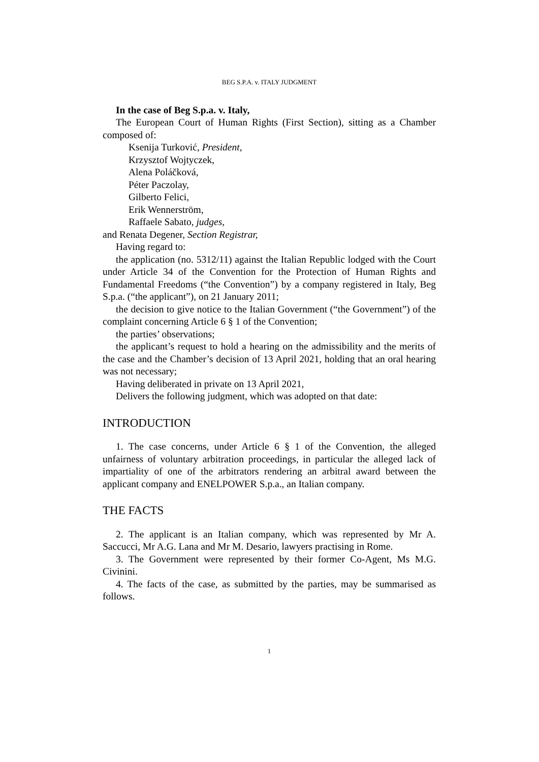BEG S.P.A. v. ITALY JUDGMENT
In the case of Beg S.p.a. v. Italy,
The European Court of Human Rights (First Section), sitting as a Chamber composed of:
Ksenija Turković, President,
Krzysztof Wojtyczek,
Alena Poláčková,
Péter Paczolay,
Gilberto Felici,
Erik Wennerström,
Raffaele Sabato, judges,
and Renata Degener, Section Registrar,
Having regard to:
the application (no. 5312/11) against the Italian Republic lodged with the Court under Article 34 of the Convention for the Protection of Human Rights and Fundamental Freedoms (“the Convention”) by a company registered in Italy, Beg S.p.a. (“the applicant”), on 21 January 2011;
the decision to give notice to the Italian Government (“the Government”) of the complaint concerning Article 6 § 1 of the Convention;
the parties’ observations;
the applicant’s request to hold a hearing on the admissibility and the merits of the case and the Chamber’s decision of 13 April 2021, holding that an oral hearing was not necessary;
Having deliberated in private on 13 April 2021,
Delivers the following judgment, which was adopted on that date:
INTRODUCTION
1. The case concerns, under Article 6 § 1 of the Convention, the alleged unfairness of voluntary arbitration proceedings, in particular the alleged lack of impartiality of one of the arbitrators rendering an arbitral award between the applicant company and ENELPOWER S.p.a., an Italian company.
THE FACTS
2. The applicant is an Italian company, which was represented by Mr A. Saccucci, Mr A.G. Lana and Mr M. Desario, lawyers practising in Rome.
3. The Government were represented by their former Co-Agent, Ms M.G. Civinini.
4. The facts of the case, as submitted by the parties, may be summarised as follows.
1